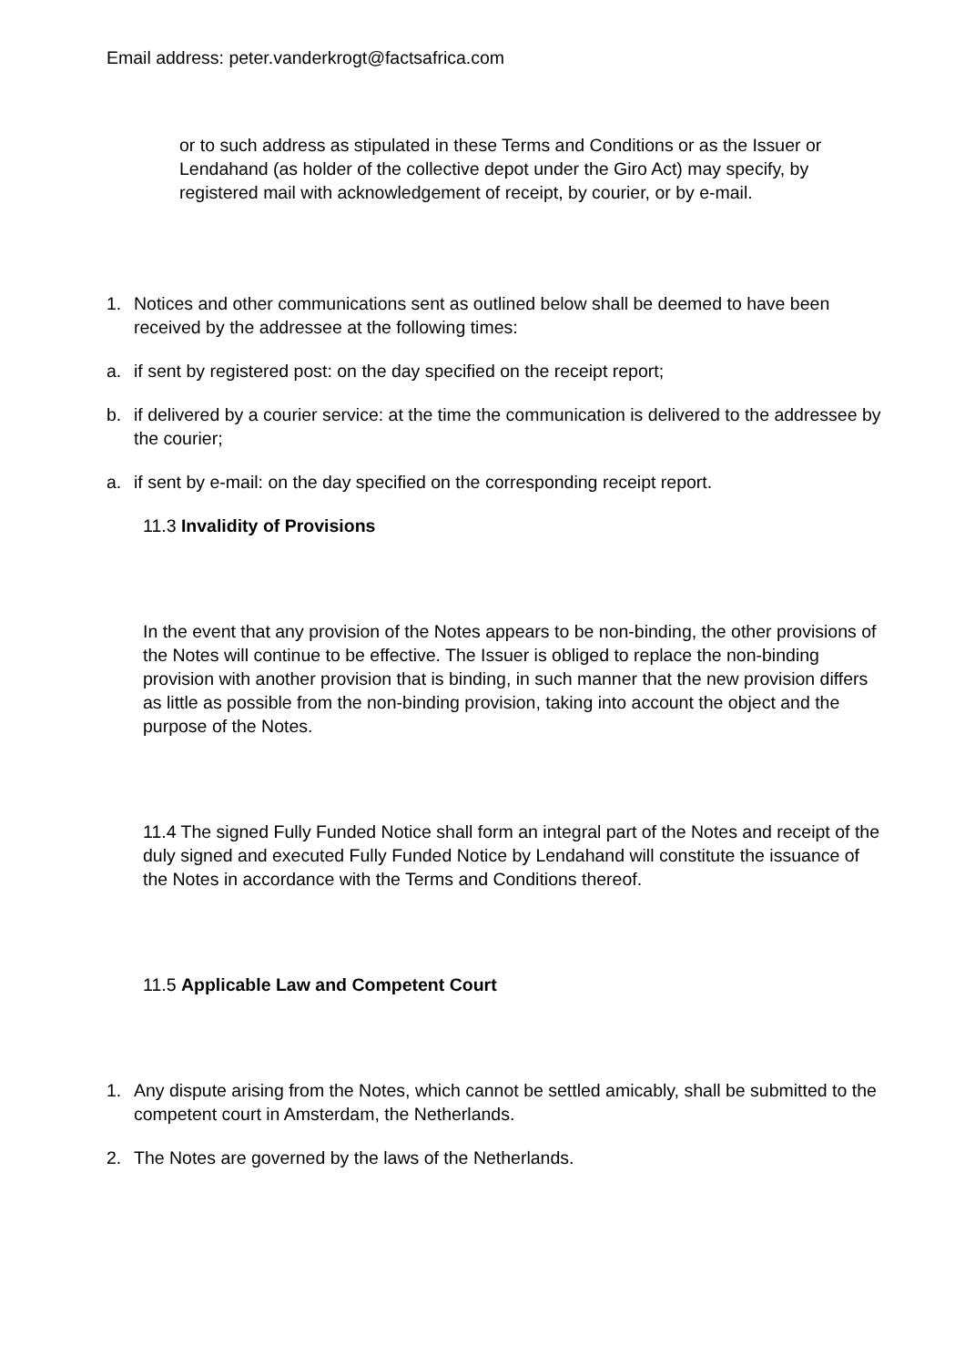Email address: peter.vanderkrogt@factsafrica.com
or to such address as stipulated in these Terms and Conditions or as the Issuer or Lendahand (as holder of the collective depot under the Giro Act) may specify, by registered mail with acknowledgement of receipt, by courier, or by e-mail.
1. Notices and other communications sent as outlined below shall be deemed to have been received by the addressee at the following times:
a. if sent by registered post: on the day specified on the receipt report;
b. if delivered by a courier service: at the time the communication is delivered to the addressee by the courier;
a. if sent by e-mail: on the day specified on the corresponding receipt report.
11.3 Invalidity of Provisions
In the event that any provision of the Notes appears to be non-binding, the other provisions of the Notes will continue to be effective. The Issuer is obliged to replace the non-binding provision with another provision that is binding, in such manner that the new provision differs as little as possible from the non-binding provision, taking into account the object and the purpose of the Notes.
11.4 The signed Fully Funded Notice shall form an integral part of the Notes and receipt of the duly signed and executed Fully Funded Notice by Lendahand will constitute the issuance of the Notes in accordance with the Terms and Conditions thereof.
11.5 Applicable Law and Competent Court
1. Any dispute arising from the Notes, which cannot be settled amicably, shall be submitted to the competent court in Amsterdam, the Netherlands.
2. The Notes are governed by the laws of the Netherlands.